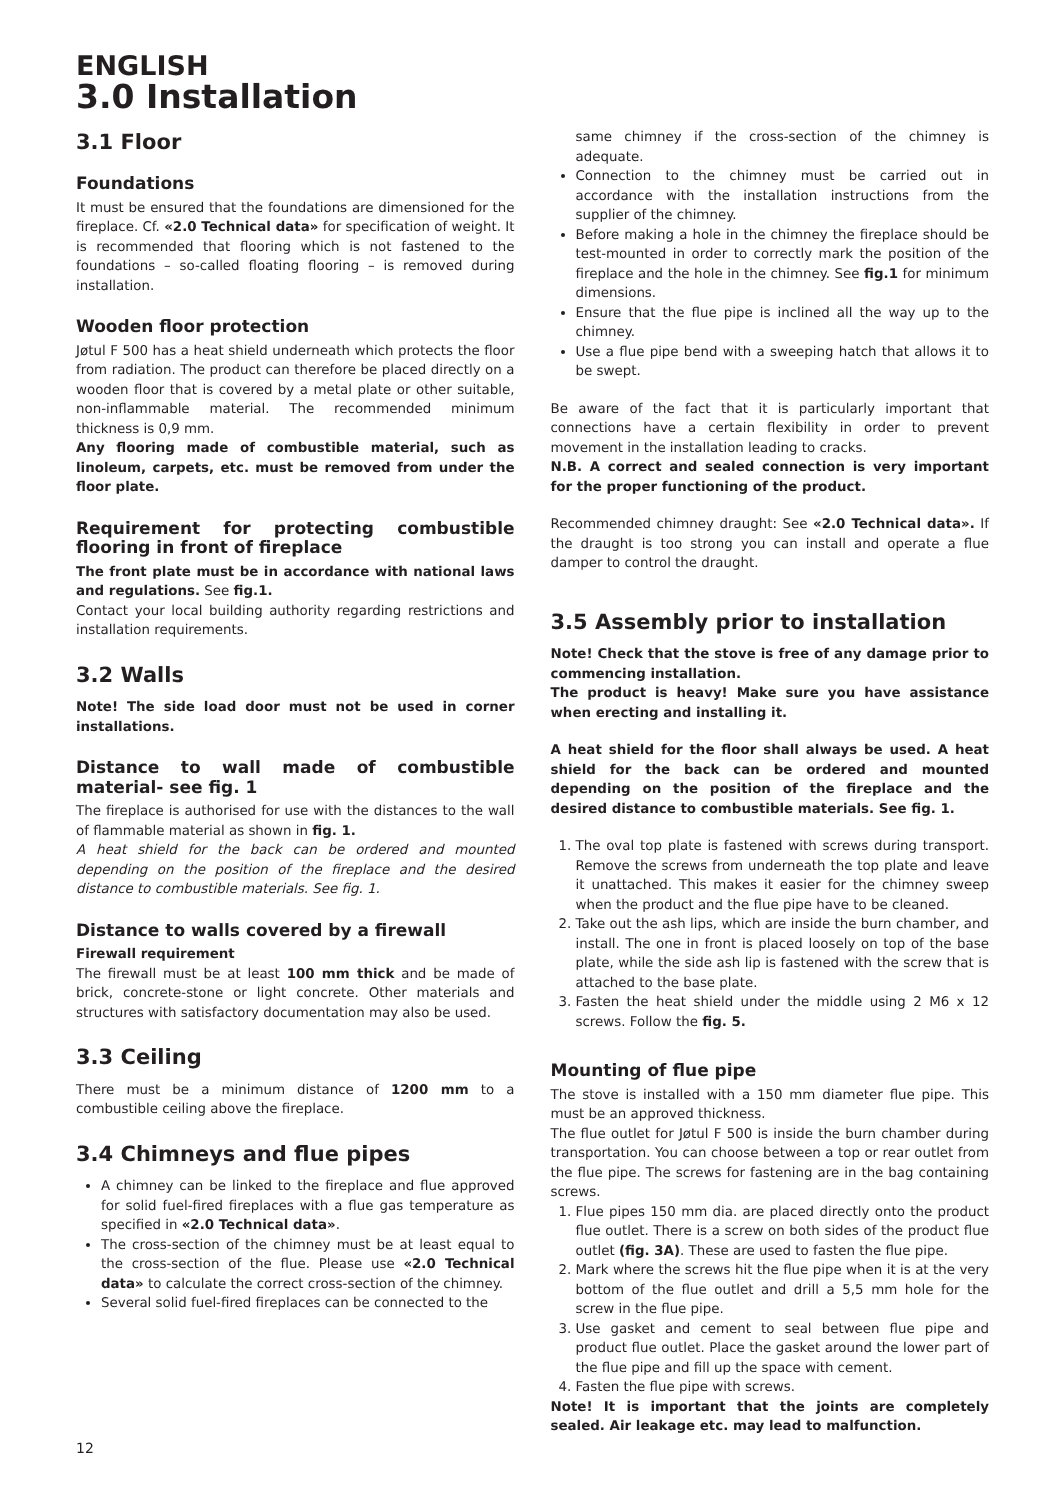ENGLISH
3.0 Installation
3.1 Floor
Foundations
It must be ensured that the foundations are dimensioned for the fireplace. Cf. «2.0 Technical data» for specification of weight. It is recommended that flooring which is not fastened to the foundations – so-called floating flooring – is removed during installation.
Wooden floor protection
Jøtul F 500 has a heat shield underneath which protects the floor from radiation. The product can therefore be placed directly on a wooden floor that is covered by a metal plate or other suitable, non-inflammable material. The recommended minimum thickness is 0,9 mm.
Any flooring made of combustible material, such as linoleum, carpets, etc. must be removed from under the floor plate.
Requirement for protecting combustible flooring in front of fireplace
The front plate must be in accordance with national laws and regulations. See fig.1.
Contact your local building authority regarding restrictions and installation requirements.
3.2 Walls
Note! The side load door must not be used in corner installations.
Distance to wall made of combustible material- see fig. 1
The fireplace is authorised for use with the distances to the wall of flammable material as shown in fig. 1.
A heat shield for the back can be ordered and mounted depending on the position of the fireplace and the desired distance to combustible materials. See fig. 1.
Distance to walls covered by a firewall
Firewall requirement
The firewall must be at least 100 mm thick and be made of brick, concrete-stone or light concrete. Other materials and structures with satisfactory documentation may also be used.
3.3 Ceiling
There must be a minimum distance of 1200 mm to a combustible ceiling above the fireplace.
3.4 Chimneys and flue pipes
A chimney can be linked to the fireplace and flue approved for solid fuel-fired fireplaces with a flue gas temperature as specified in «2.0 Technical data».
The cross-section of the chimney must be at least equal to the cross-section of the flue. Please use «2.0 Technical data» to calculate the correct cross-section of the chimney.
Several solid fuel-fired fireplaces can be connected to the
same chimney if the cross-section of the chimney is adequate.
Connection to the chimney must be carried out in accordance with the installation instructions from the supplier of the chimney.
Before making a hole in the chimney the fireplace should be test-mounted in order to correctly mark the position of the fireplace and the hole in the chimney. See fig.1 for minimum dimensions.
Ensure that the flue pipe is inclined all the way up to the chimney.
Use a flue pipe bend with a sweeping hatch that allows it to be swept.
Be aware of the fact that it is particularly important that connections have a certain flexibility in order to prevent movement in the installation leading to cracks.
N.B. A correct and sealed connection is very important for the proper functioning of the product.
Recommended chimney draught: See «2.0 Technical data». If the draught is too strong you can install and operate a flue damper to control the draught.
3.5 Assembly prior to installation
Note! Check that the stove is free of any damage prior to commencing installation.
The product is heavy! Make sure you have assistance when erecting and installing it.
A heat shield for the floor shall always be used. A heat shield for the back can be ordered and mounted depending on the position of the fireplace and the desired distance to combustible materials. See fig. 1.
1. The oval top plate is fastened with screws during transport. Remove the screws from underneath the top plate and leave it unattached. This makes it easier for the chimney sweep when the product and the flue pipe have to be cleaned.
2. Take out the ash lips, which are inside the burn chamber, and install. The one in front is placed loosely on top of the base plate, while the side ash lip is fastened with the screw that is attached to the base plate.
3. Fasten the heat shield under the middle using 2 M6 x 12 screws. Follow the fig. 5.
Mounting of flue pipe
The stove is installed with a 150 mm diameter flue pipe. This must be an approved thickness.
The flue outlet for Jøtul F 500 is inside the burn chamber during transportation. You can choose between a top or rear outlet from the flue pipe. The screws for fastening are in the bag containing screws.
1. Flue pipes 150 mm dia. are placed directly onto the product flue outlet. There is a screw on both sides of the product flue outlet (fig. 3A). These are used to fasten the flue pipe.
2. Mark where the screws hit the flue pipe when it is at the very bottom of the flue outlet and drill a 5,5 mm hole for the screw in the flue pipe.
3. Use gasket and cement to seal between flue pipe and product flue outlet. Place the gasket around the lower part of the flue pipe and fill up the space with cement.
4. Fasten the flue pipe with screws.
Note! It is important that the joints are completely sealed. Air leakage etc. may lead to malfunction.
12